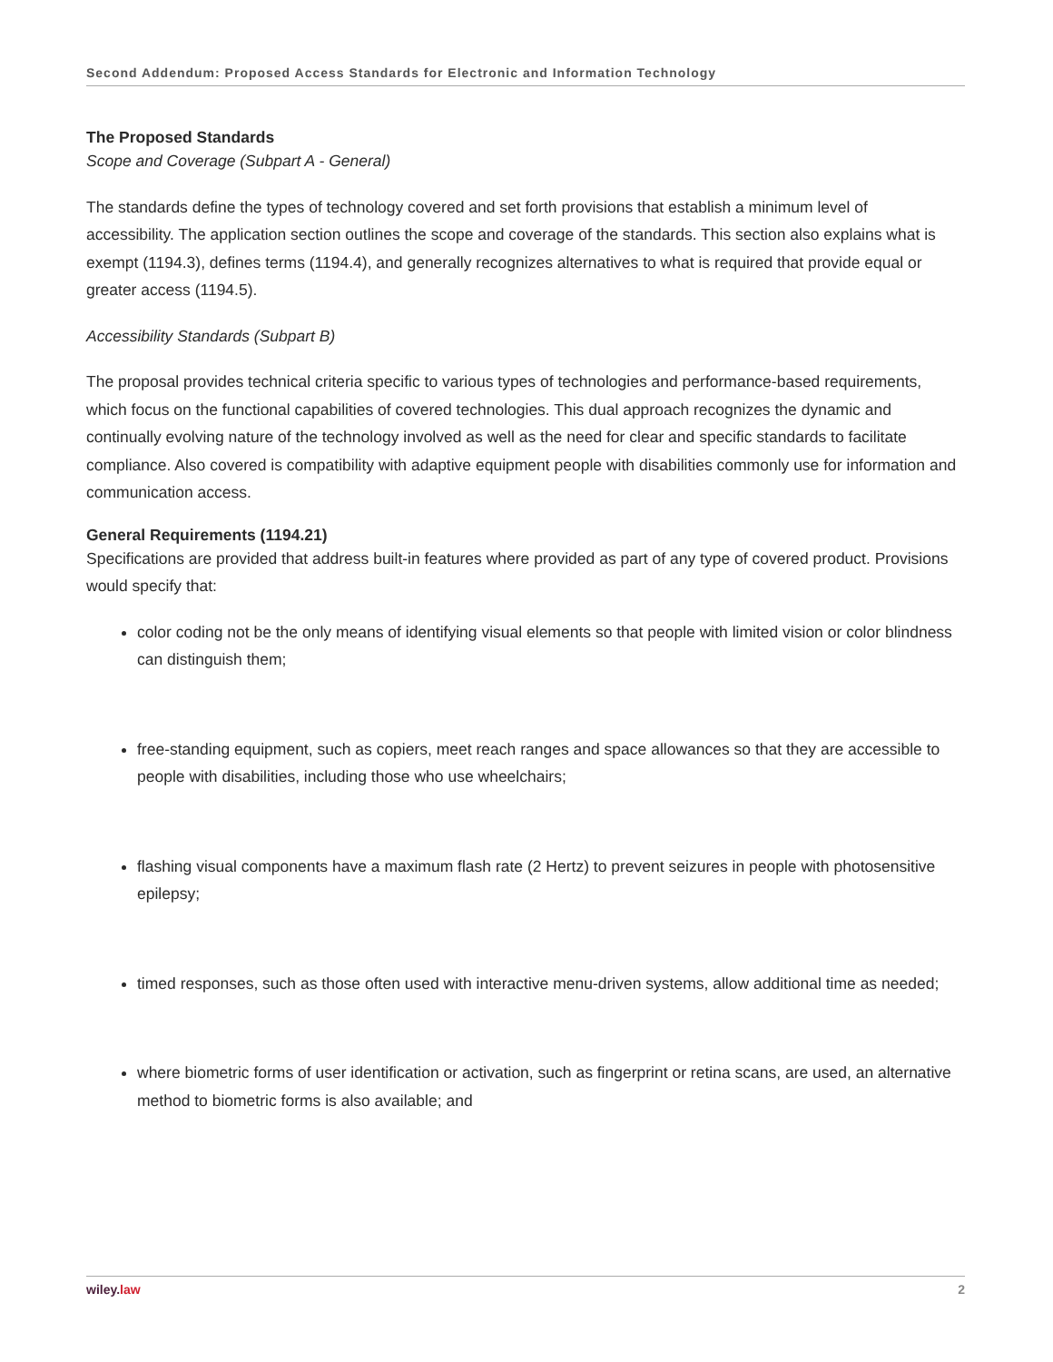Second Addendum: Proposed Access Standards for Electronic and Information Technology
The Proposed Standards
Scope and Coverage (Subpart A - General)
The standards define the types of technology covered and set forth provisions that establish a minimum level of accessibility. The application section outlines the scope and coverage of the standards. This section also explains what is exempt (1194.3), defines terms (1194.4), and generally recognizes alternatives to what is required that provide equal or greater access (1194.5).
Accessibility Standards (Subpart B)
The proposal provides technical criteria specific to various types of technologies and performance-based requirements, which focus on the functional capabilities of covered technologies. This dual approach recognizes the dynamic and continually evolving nature of the technology involved as well as the need for clear and specific standards to facilitate compliance. Also covered is compatibility with adaptive equipment people with disabilities commonly use for information and communication access.
General Requirements (1194.21)
Specifications are provided that address built-in features where provided as part of any type of covered product. Provisions would specify that:
color coding not be the only means of identifying visual elements so that people with limited vision or color blindness can distinguish them;
free-standing equipment, such as copiers, meet reach ranges and space allowances so that they are accessible to people with disabilities, including those who use wheelchairs;
flashing visual components have a maximum flash rate (2 Hertz) to prevent seizures in people with photosensitive epilepsy;
timed responses, such as those often used with interactive menu-driven systems, allow additional time as needed;
where biometric forms of user identification or activation, such as fingerprint or retina scans, are used, an alternative method to biometric forms is also available; and
wiley. law 2